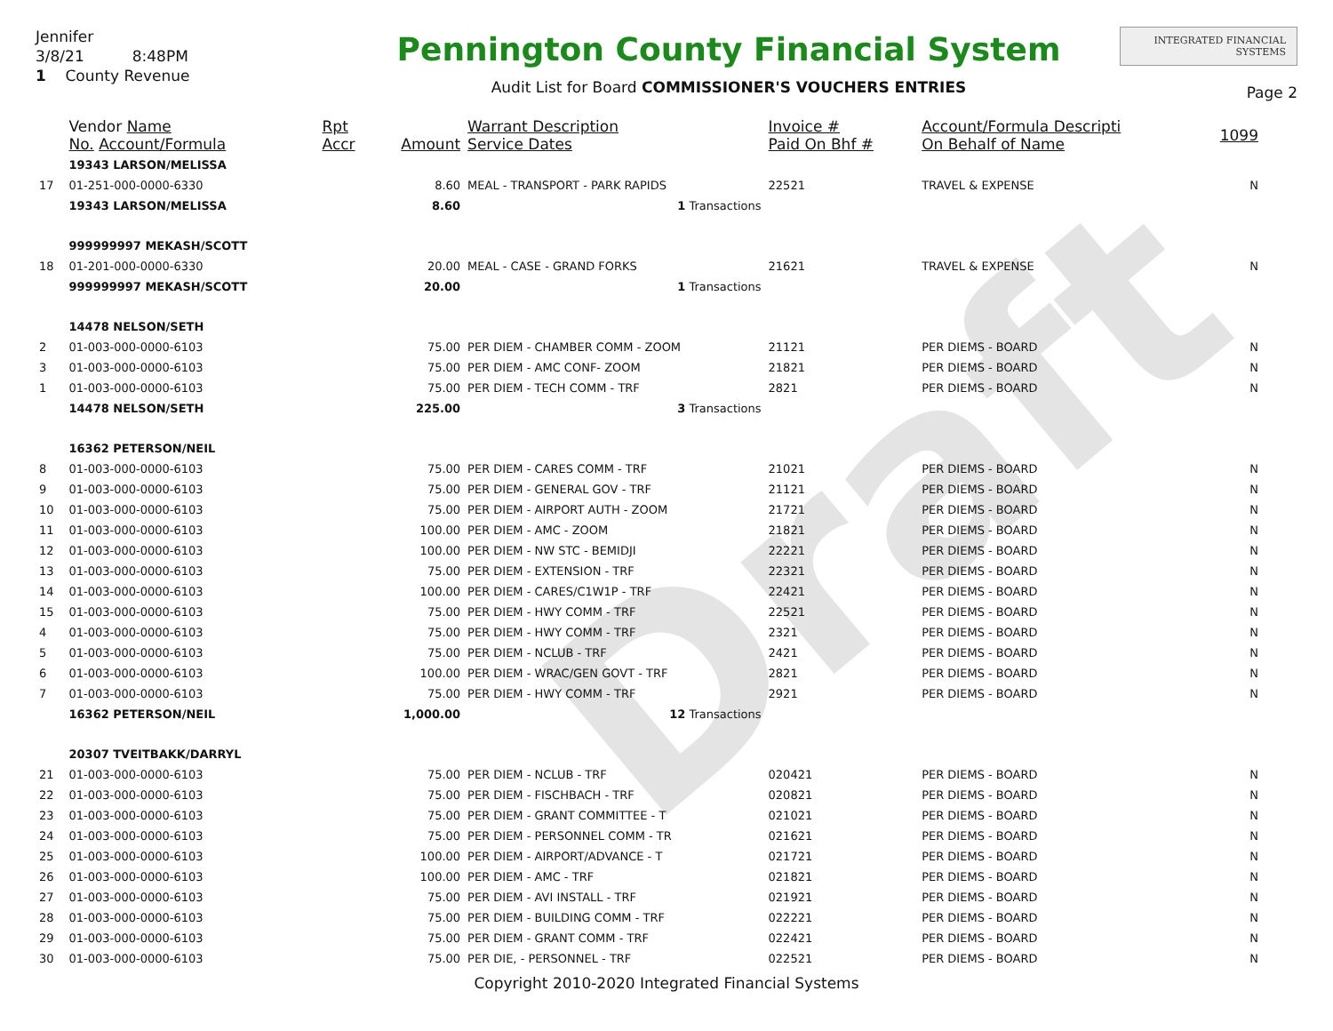Draft
Jennifer
3/8/21 8:48PM
1 County Revenue
Pennington County Financial System
Audit List for Board COMMISSIONER'S VOUCHERS ENTRIES
INTEGRATED FINANCIAL SYSTEMS
Page 2
| | Vendor Name No. Account/Formula | Rpt Accr | Amount | Warrant Description Service Dates | Invoice # Paid On Bhf # | Account/Formula Descripti On Behalf of Name | 1099 |
| --- | --- | --- | --- | --- | --- | --- | --- |
| | 19343 LARSON/MELISSA | | | | | | |
| 17 | 01-251-000-0000-6330 | | 8.60 | MEAL - TRANSPORT - PARK RAPIDS | 22521 | TRAVEL & EXPENSE | N |
| | 19343 LARSON/MELISSA | | 8.60 | 1 Transactions | | | |
| | 999999997 MEKASH/SCOTT | | | | | | |
| 18 | 01-201-000-0000-6330 | | 20.00 | MEAL - CASE - GRAND FORKS | 21621 | TRAVEL & EXPENSE | N |
| | 999999997 MEKASH/SCOTT | | 20.00 | 1 Transactions | | | |
| | 14478 NELSON/SETH | | | | | | |
| 2 | 01-003-000-0000-6103 | | 75.00 | PER DIEM - CHAMBER COMM - ZOOM | 21121 | PER DIEMS - BOARD | N |
| 3 | 01-003-000-0000-6103 | | 75.00 | PER DIEM - AMC CONF- ZOOM | 21821 | PER DIEMS - BOARD | N |
| 1 | 01-003-000-0000-6103 | | 75.00 | PER DIEM - TECH COMM - TRF | 2821 | PER DIEMS - BOARD | N |
| | 14478 NELSON/SETH | | 225.00 | 3 Transactions | | | |
| | 16362 PETERSON/NEIL | | | | | | |
| 8 | 01-003-000-0000-6103 | | 75.00 | PER DIEM - CARES COMM - TRF | 21021 | PER DIEMS - BOARD | N |
| 9 | 01-003-000-0000-6103 | | 75.00 | PER DIEM - GENERAL GOV - TRF | 21121 | PER DIEMS - BOARD | N |
| 10 | 01-003-000-0000-6103 | | 75.00 | PER DIEM - AIRPORT AUTH - ZOOM | 21721 | PER DIEMS - BOARD | N |
| 11 | 01-003-000-0000-6103 | | 100.00 | PER DIEM - AMC - ZOOM | 21821 | PER DIEMS - BOARD | N |
| 12 | 01-003-000-0000-6103 | | 100.00 | PER DIEM - NW STC - BEMIDJI | 22221 | PER DIEMS - BOARD | N |
| 13 | 01-003-000-0000-6103 | | 75.00 | PER DIEM - EXTENSION - TRF | 22321 | PER DIEMS - BOARD | N |
| 14 | 01-003-000-0000-6103 | | 100.00 | PER DIEM - CARES/C1W1P - TRF | 22421 | PER DIEMS - BOARD | N |
| 15 | 01-003-000-0000-6103 | | 75.00 | PER DIEM - HWY COMM - TRF | 22521 | PER DIEMS - BOARD | N |
| 4 | 01-003-000-0000-6103 | | 75.00 | PER DIEM - HWY COMM - TRF | 2321 | PER DIEMS - BOARD | N |
| 5 | 01-003-000-0000-6103 | | 75.00 | PER DIEM - NCLUB - TRF | 2421 | PER DIEMS - BOARD | N |
| 6 | 01-003-000-0000-6103 | | 100.00 | PER DIEM - WRAC/GEN GOVT - TRF | 2821 | PER DIEMS - BOARD | N |
| 7 | 01-003-000-0000-6103 | | 75.00 | PER DIEM - HWY COMM - TRF | 2921 | PER DIEMS - BOARD | N |
| | 16362 PETERSON/NEIL | | 1,000.00 | 12 Transactions | | | |
| | 20307 TVEITBAKK/DARRYL | | | | | | |
| 21 | 01-003-000-0000-6103 | | 75.00 | PER DIEM - NCLUB - TRF | 020421 | PER DIEMS - BOARD | N |
| 22 | 01-003-000-0000-6103 | | 75.00 | PER DIEM - FISCHBACH - TRF | 020821 | PER DIEMS - BOARD | N |
| 23 | 01-003-000-0000-6103 | | 75.00 | PER DIEM - GRANT COMMITTEE - T | 021021 | PER DIEMS - BOARD | N |
| 24 | 01-003-000-0000-6103 | | 75.00 | PER DIEM - PERSONNEL COMM - TR | 021621 | PER DIEMS - BOARD | N |
| 25 | 01-003-000-0000-6103 | | 100.00 | PER DIEM - AIRPORT/ADVANCE - T | 021721 | PER DIEMS - BOARD | N |
| 26 | 01-003-000-0000-6103 | | 100.00 | PER DIEM - AMC - TRF | 021821 | PER DIEMS - BOARD | N |
| 27 | 01-003-000-0000-6103 | | 75.00 | PER DIEM - AVI INSTALL - TRF | 021921 | PER DIEMS - BOARD | N |
| 28 | 01-003-000-0000-6103 | | 75.00 | PER DIEM - BUILDING COMM - TRF | 022221 | PER DIEMS - BOARD | N |
| 29 | 01-003-000-0000-6103 | | 75.00 | PER DIEM - GRANT COMM - TRF | 022421 | PER DIEMS - BOARD | N |
| 30 | 01-003-000-0000-6103 | | 75.00 | PER DIE, - PERSONNEL - TRF | 022521 | PER DIEMS - BOARD | N |
Copyright 2010-2020 Integrated Financial Systems